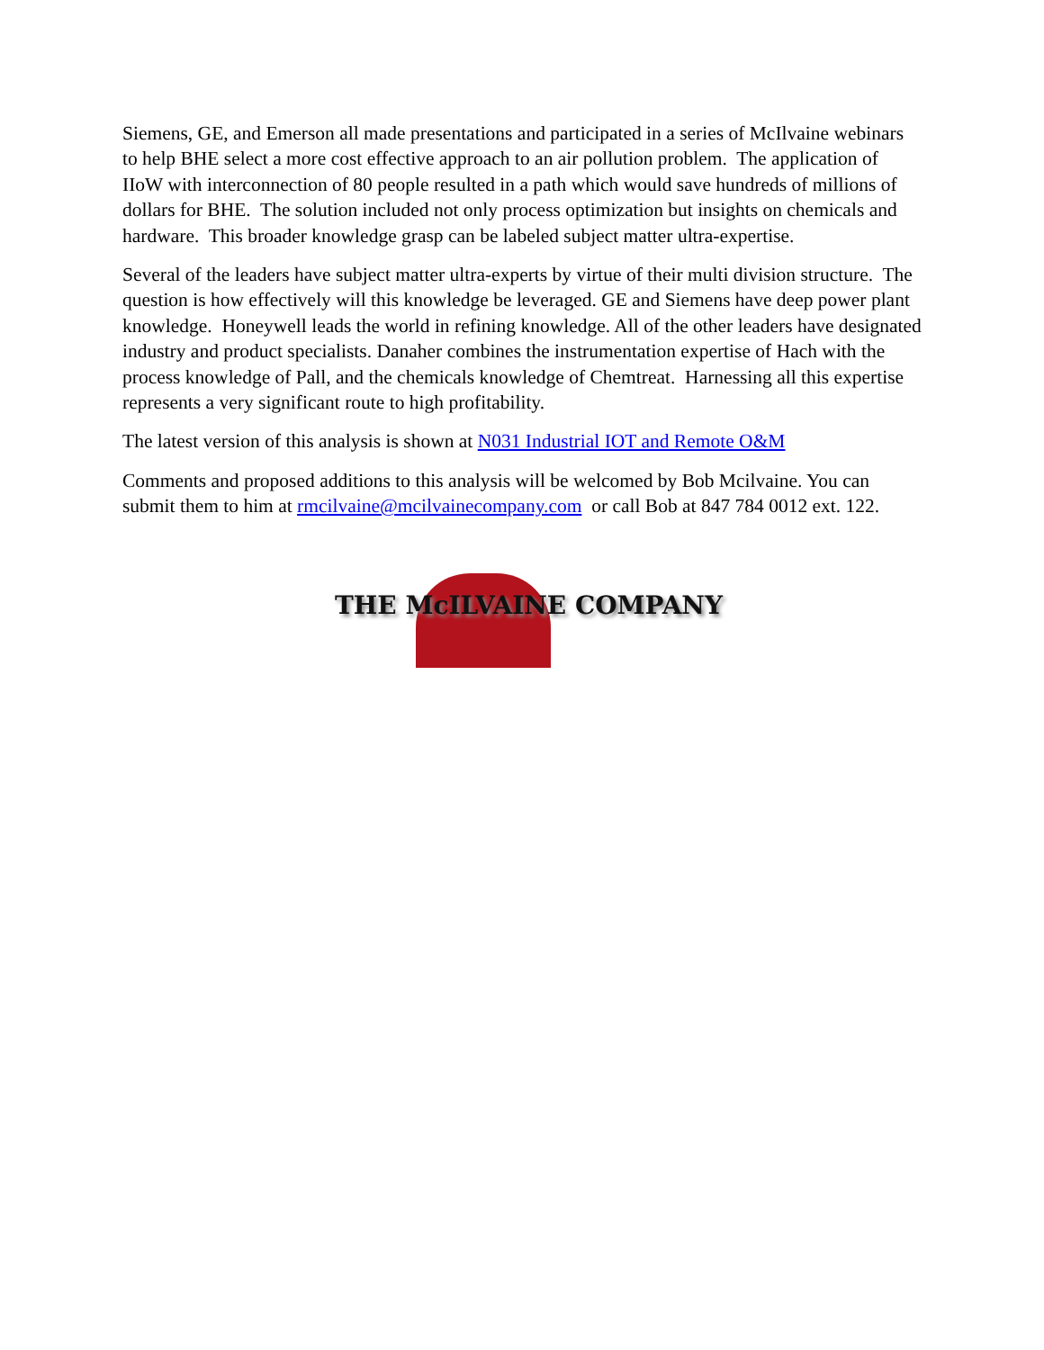Siemens, GE, and Emerson all made presentations and participated in a series of McIlvaine webinars to help BHE select a more cost effective approach to an air pollution problem. The application of IIoW with interconnection of 80 people resulted in a path which would save hundreds of millions of dollars for BHE. The solution included not only process optimization but insights on chemicals and hardware. This broader knowledge grasp can be labeled subject matter ultra-expertise.
Several of the leaders have subject matter ultra-experts by virtue of their multi division structure. The question is how effectively will this knowledge be leveraged. GE and Siemens have deep power plant knowledge. Honeywell leads the world in refining knowledge. All of the other leaders have designated industry and product specialists. Danaher combines the instrumentation expertise of Hach with the process knowledge of Pall, and the chemicals knowledge of Chemtreat. Harnessing all this expertise represents a very significant route to high profitability.
The latest version of this analysis is shown at N031 Industrial IOT and Remote O&M
Comments and proposed additions to this analysis will be welcomed by Bob Mcilvaine. You can submit them to him at rmcilvaine@mcilvainecompany.com or call Bob at 847 784 0012 ext. 122.
THE McILVAINE COMPANY